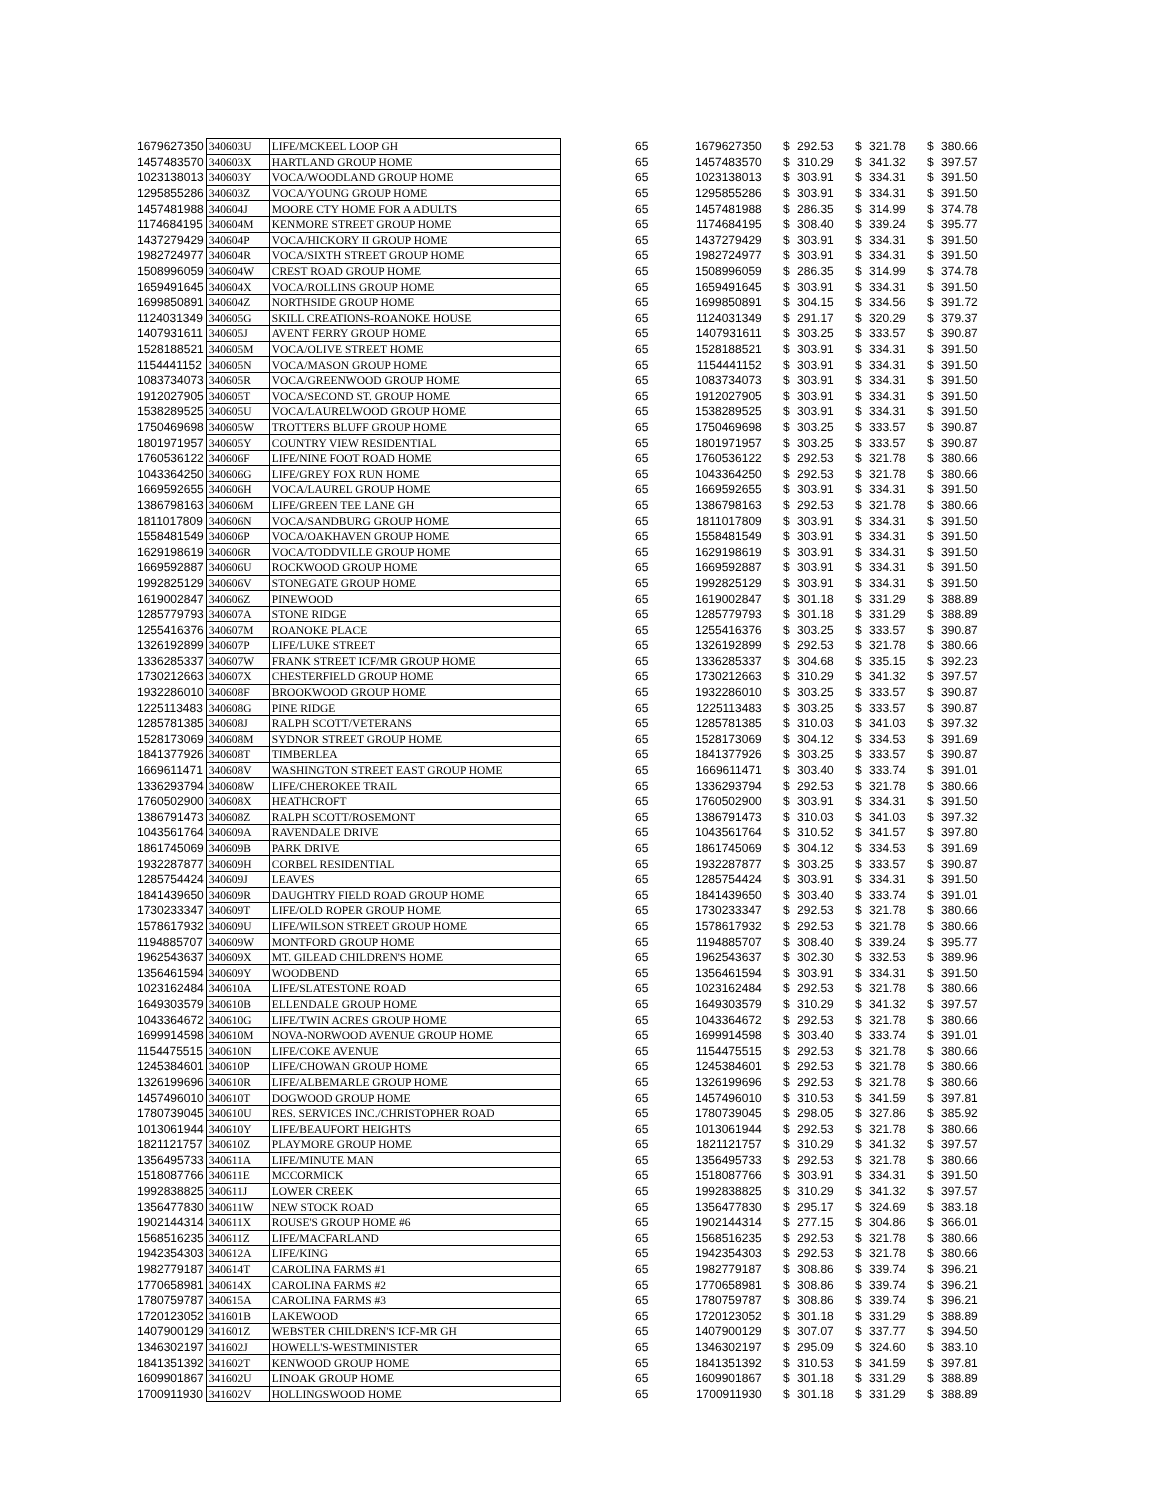| 1679627350 | 340603U | LIFE/MCKEEL LOOP GH | 65 | 1679627350 | $ | 292.53 | $ | 321.78 | $ | 380.66 |
| 1457483570 | 340603X | HARTLAND GROUP HOME | 65 | 1457483570 | $ | 310.29 | $ | 341.32 | $ | 397.57 |
| 1023138013 | 340603Y | VOCA/WOODLAND GROUP HOME | 65 | 1023138013 | $ | 303.91 | $ | 334.31 | $ | 391.50 |
| 1295855286 | 340603Z | VOCA/YOUNG GROUP HOME | 65 | 1295855286 | $ | 303.91 | $ | 334.31 | $ | 391.50 |
| 1457481988 | 340604J | MOORE CTY HOME FOR A ADULTS | 65 | 1457481988 | $ | 286.35 | $ | 314.99 | $ | 374.78 |
| 1174684195 | 340604M | KENMORE STREET GROUP HOME | 65 | 1174684195 | $ | 308.40 | $ | 339.24 | $ | 395.77 |
| 1437279429 | 340604P | VOCA/HICKORY II GROUP HOME | 65 | 1437279429 | $ | 303.91 | $ | 334.31 | $ | 391.50 |
| 1982724977 | 340604R | VOCA/SIXTH STREET GROUP HOME | 65 | 1982724977 | $ | 303.91 | $ | 334.31 | $ | 391.50 |
| 1508996059 | 340604W | CREST ROAD GROUP HOME | 65 | 1508996059 | $ | 286.35 | $ | 314.99 | $ | 374.78 |
| 1659491645 | 340604X | VOCA/ROLLINS GROUP HOME | 65 | 1659491645 | $ | 303.91 | $ | 334.31 | $ | 391.50 |
| 1699850891 | 340604Z | NORTHSIDE GROUP HOME | 65 | 1699850891 | $ | 304.15 | $ | 334.56 | $ | 391.72 |
| 1124031349 | 340605G | SKILL CREATIONS-ROANOKE HOUSE | 65 | 1124031349 | $ | 291.17 | $ | 320.29 | $ | 379.37 |
| 1407931611 | 340605J | AVENT FERRY GROUP HOME | 65 | 1407931611 | $ | 303.25 | $ | 333.57 | $ | 390.87 |
| 1528188521 | 340605M | VOCA/OLIVE STREET HOME | 65 | 1528188521 | $ | 303.91 | $ | 334.31 | $ | 391.50 |
| 1154441152 | 340605N | VOCA/MASON GROUP HOME | 65 | 1154441152 | $ | 303.91 | $ | 334.31 | $ | 391.50 |
| 1083734073 | 340605R | VOCA/GREENWOOD GROUP HOME | 65 | 1083734073 | $ | 303.91 | $ | 334.31 | $ | 391.50 |
| 1912027905 | 340605T | VOCA/SECOND ST. GROUP HOME | 65 | 1912027905 | $ | 303.91 | $ | 334.31 | $ | 391.50 |
| 1538289525 | 340605U | VOCA/LAURELWOOD GROUP HOME | 65 | 1538289525 | $ | 303.91 | $ | 334.31 | $ | 391.50 |
| 1750469698 | 340605W | TROTTERS BLUFF GROUP HOME | 65 | 1750469698 | $ | 303.25 | $ | 333.57 | $ | 390.87 |
| 1801971957 | 340605Y | COUNTRY VIEW RESIDENTIAL | 65 | 1801971957 | $ | 303.25 | $ | 333.57 | $ | 390.87 |
| 1760536122 | 340606F | LIFE/NINE FOOT ROAD HOME | 65 | 1760536122 | $ | 292.53 | $ | 321.78 | $ | 380.66 |
| 1043364250 | 340606G | LIFE/GREY FOX RUN HOME | 65 | 1043364250 | $ | 292.53 | $ | 321.78 | $ | 380.66 |
| 1669592655 | 340606H | VOCA/LAUREL GROUP HOME | 65 | 1669592655 | $ | 303.91 | $ | 334.31 | $ | 391.50 |
| 1386798163 | 340606M | LIFE/GREEN TEE LANE GH | 65 | 1386798163 | $ | 292.53 | $ | 321.78 | $ | 380.66 |
| 1811017809 | 340606N | VOCA/SANDBURG GROUP HOME | 65 | 1811017809 | $ | 303.91 | $ | 334.31 | $ | 391.50 |
| 1558481549 | 340606P | VOCA/OAKHAVEN GROUP HOME | 65 | 1558481549 | $ | 303.91 | $ | 334.31 | $ | 391.50 |
| 1629198619 | 340606R | VOCA/TODDVILLE GROUP HOME | 65 | 1629198619 | $ | 303.91 | $ | 334.31 | $ | 391.50 |
| 1669592887 | 340606U | ROCKWOOD GROUP HOME | 65 | 1669592887 | $ | 303.91 | $ | 334.31 | $ | 391.50 |
| 1992825129 | 340606V | STONEGATE GROUP HOME | 65 | 1992825129 | $ | 303.91 | $ | 334.31 | $ | 391.50 |
| 1619002847 | 340606Z | PINEWOOD | 65 | 1619002847 | $ | 301.18 | $ | 331.29 | $ | 388.89 |
| 1285779793 | 340607A | STONE RIDGE | 65 | 1285779793 | $ | 301.18 | $ | 331.29 | $ | 388.89 |
| 1255416376 | 340607M | ROANOKE PLACE | 65 | 1255416376 | $ | 303.25 | $ | 333.57 | $ | 390.87 |
| 1326192899 | 340607P | LIFE/LUKE STREET | 65 | 1326192899 | $ | 292.53 | $ | 321.78 | $ | 380.66 |
| 1336285337 | 340607W | FRANK STREET ICF/MR GROUP HOME | 65 | 1336285337 | $ | 304.68 | $ | 335.15 | $ | 392.23 |
| 1730212663 | 340607X | CHESTERFIELD GROUP HOME | 65 | 1730212663 | $ | 310.29 | $ | 341.32 | $ | 397.57 |
| 1932286010 | 340608F | BROOKWOOD GROUP HOME | 65 | 1932286010 | $ | 303.25 | $ | 333.57 | $ | 390.87 |
| 1225113483 | 340608G | PINE RIDGE | 65 | 1225113483 | $ | 303.25 | $ | 333.57 | $ | 390.87 |
| 1285781385 | 340608J | RALPH SCOTT/VETERANS | 65 | 1285781385 | $ | 310.03 | $ | 341.03 | $ | 397.32 |
| 1528173069 | 340608M | SYDNOR STREET GROUP HOME | 65 | 1528173069 | $ | 304.12 | $ | 334.53 | $ | 391.69 |
| 1841377926 | 340608T | TIMBERLEA | 65 | 1841377926 | $ | 303.25 | $ | 333.57 | $ | 390.87 |
| 1669611471 | 340608V | WASHINGTON STREET EAST GROUP HOME | 65 | 1669611471 | $ | 303.40 | $ | 333.74 | $ | 391.01 |
| 1336293794 | 340608W | LIFE/CHEROKEE TRAIL | 65 | 1336293794 | $ | 292.53 | $ | 321.78 | $ | 380.66 |
| 1760502900 | 340608X | HEATHCROFT | 65 | 1760502900 | $ | 303.91 | $ | 334.31 | $ | 391.50 |
| 1386791473 | 340608Z | RALPH SCOTT/ROSEMONT | 65 | 1386791473 | $ | 310.03 | $ | 341.03 | $ | 397.32 |
| 1043561764 | 340609A | RAVENDALE DRIVE | 65 | 1043561764 | $ | 310.52 | $ | 341.57 | $ | 397.80 |
| 1861745069 | 340609B | PARK DRIVE | 65 | 1861745069 | $ | 304.12 | $ | 334.53 | $ | 391.69 |
| 1932287877 | 340609H | CORBEL RESIDENTIAL | 65 | 1932287877 | $ | 303.25 | $ | 333.57 | $ | 390.87 |
| 1285754424 | 340609J | LEAVES | 65 | 1285754424 | $ | 303.91 | $ | 334.31 | $ | 391.50 |
| 1841439650 | 340609R | DAUGHTRY FIELD ROAD GROUP HOME | 65 | 1841439650 | $ | 303.40 | $ | 333.74 | $ | 391.01 |
| 1730233347 | 340609T | LIFE/OLD ROPER GROUP HOME | 65 | 1730233347 | $ | 292.53 | $ | 321.78 | $ | 380.66 |
| 1578617932 | 340609U | LIFE/WILSON STREET GROUP HOME | 65 | 1578617932 | $ | 292.53 | $ | 321.78 | $ | 380.66 |
| 1194885707 | 340609W | MONTFORD GROUP HOME | 65 | 1194885707 | $ | 308.40 | $ | 339.24 | $ | 395.77 |
| 1962543637 | 340609X | MT. GILEAD CHILDREN'S HOME | 65 | 1962543637 | $ | 302.30 | $ | 332.53 | $ | 389.96 |
| 1356461594 | 340609Y | WOODBEND | 65 | 1356461594 | $ | 303.91 | $ | 334.31 | $ | 391.50 |
| 1023162484 | 340610A | LIFE/SLATESTONE ROAD | 65 | 1023162484 | $ | 292.53 | $ | 321.78 | $ | 380.66 |
| 1649303579 | 340610B | ELLENDALE GROUP HOME | 65 | 1649303579 | $ | 310.29 | $ | 341.32 | $ | 397.57 |
| 1043364672 | 340610G | LIFE/TWIN ACRES GROUP HOME | 65 | 1043364672 | $ | 292.53 | $ | 321.78 | $ | 380.66 |
| 1699914598 | 340610M | NOVA-NORWOOD AVENUE GROUP HOME | 65 | 1699914598 | $ | 303.40 | $ | 333.74 | $ | 391.01 |
| 1154475515 | 340610N | LIFE/COKE AVENUE | 65 | 1154475515 | $ | 292.53 | $ | 321.78 | $ | 380.66 |
| 1245384601 | 340610P | LIFE/CHOWAN GROUP HOME | 65 | 1245384601 | $ | 292.53 | $ | 321.78 | $ | 380.66 |
| 1326199696 | 340610R | LIFE/ALBEMARLE GROUP HOME | 65 | 1326199696 | $ | 292.53 | $ | 321.78 | $ | 380.66 |
| 1457496010 | 340610T | DOGWOOD GROUP HOME | 65 | 1457496010 | $ | 310.53 | $ | 341.59 | $ | 397.81 |
| 1780739045 | 340610U | RES. SERVICES INC./CHRISTOPHER ROAD | 65 | 1780739045 | $ | 298.05 | $ | 327.86 | $ | 385.92 |
| 1013061944 | 340610Y | LIFE/BEAUFORT HEIGHTS | 65 | 1013061944 | $ | 292.53 | $ | 321.78 | $ | 380.66 |
| 1821121757 | 340610Z | PLAYMORE GROUP HOME | 65 | 1821121757 | $ | 310.29 | $ | 341.32 | $ | 397.57 |
| 1356495733 | 340611A | LIFE/MINUTE MAN | 65 | 1356495733 | $ | 292.53 | $ | 321.78 | $ | 380.66 |
| 1518087766 | 340611E | MCCORMICK | 65 | 1518087766 | $ | 303.91 | $ | 334.31 | $ | 391.50 |
| 1992838825 | 340611J | LOWER CREEK | 65 | 1992838825 | $ | 310.29 | $ | 341.32 | $ | 397.57 |
| 1356477830 | 340611W | NEW STOCK ROAD | 65 | 1356477830 | $ | 295.17 | $ | 324.69 | $ | 383.18 |
| 1902144314 | 340611X | ROUSE'S GROUP HOME #6 | 65 | 1902144314 | $ | 277.15 | $ | 304.86 | $ | 366.01 |
| 1568516235 | 340611Z | LIFE/MACFARLAND | 65 | 1568516235 | $ | 292.53 | $ | 321.78 | $ | 380.66 |
| 1942354303 | 340612A | LIFE/KING | 65 | 1942354303 | $ | 292.53 | $ | 321.78 | $ | 380.66 |
| 1982779187 | 340614T | CAROLINA FARMS #1 | 65 | 1982779187 | $ | 308.86 | $ | 339.74 | $ | 396.21 |
| 1770658981 | 340614X | CAROLINA FARMS #2 | 65 | 1770658981 | $ | 308.86 | $ | 339.74 | $ | 396.21 |
| 1780759787 | 340615A | CAROLINA FARMS #3 | 65 | 1780759787 | $ | 308.86 | $ | 339.74 | $ | 396.21 |
| 1720123052 | 341601B | LAKEWOOD | 65 | 1720123052 | $ | 301.18 | $ | 331.29 | $ | 388.89 |
| 1407900129 | 341601Z | WEBSTER CHILDREN'S ICF-MR GH | 65 | 1407900129 | $ | 307.07 | $ | 337.77 | $ | 394.50 |
| 1346302197 | 341602J | HOWELL'S-WESTMINISTER | 65 | 1346302197 | $ | 295.09 | $ | 324.60 | $ | 383.10 |
| 1841351392 | 341602T | KENWOOD GROUP HOME | 65 | 1841351392 | $ | 310.53 | $ | 341.59 | $ | 397.81 |
| 1609901867 | 341602U | LINOAK GROUP HOME | 65 | 1609901867 | $ | 301.18 | $ | 331.29 | $ | 388.89 |
| 1700911930 | 341602V | HOLLINGSWOOD HOME | 65 | 1700911930 | $ | 301.18 | $ | 331.29 | $ | 388.89 |